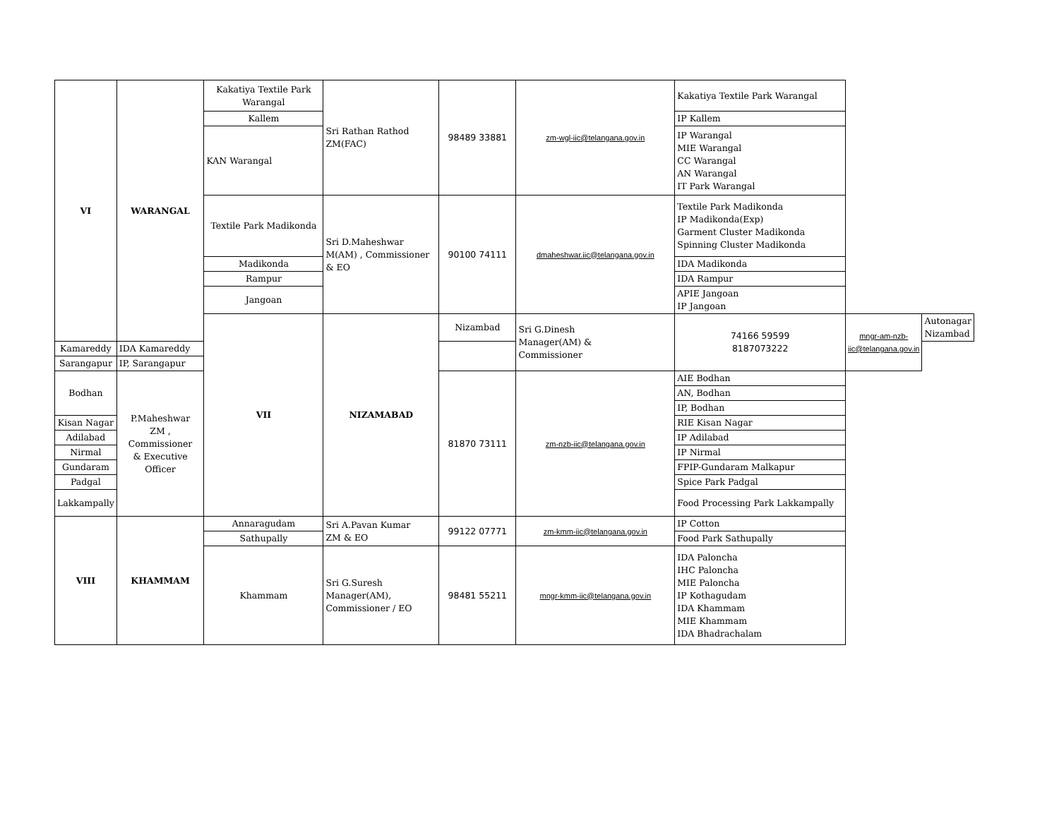| VI | WARANGAL | Kakatiya Textile Park Warangal | Sri Rathan Rathod ZM(FAC) | 98489 33881 | zm-wgl-iic@telangana.gov.in | Kakatiya Textile Park Warangal | | |
| | | Kallem | | | | IP Kallem | | |
| | | KAN Warangal | | | | IP Warangal MIE Warangal CC Warangal AN Warangal IT Park Warangal | | |
| | | Textile Park Madikonda | Sri D.Maheshwar M(AM) , Commissioner & EO | 90100 74111 | dmaheshwar.iic@telangana.gov.in | Textile Park Madikonda IP Madikonda(Exp) Garment Cluster Madikonda Spinning Cluster Madikonda | | |
| | | Madikonda | | | | IDA Madikonda | | |
| | | Rampur | | | | IDA Rampur | | |
| | | Jangoan | | | | APIE Jangoan IP Jangoan | | |
| | | VII | NIZAMABAD | Nizambad | Sri G.Dinesh Manager(AM) & Commissioner | 74166 59599 8187073222 | mngr-am-nzb-iic@telangana.gov.in | Autonagar Nizambad |
| Kamareddy | IDA Kamareddy | | | | | | | |
| Sarangapur | IP, Sarangapur | | | | | | | |
| Bodhan | P.Maheshwar ZM , Commissioner & Executive Officer | | | 81870 73111 | zm-nzb-iic@telangana.gov.in | AIE Bodhan | | |
| | | | | | | AN, Bodhan | | |
| | | | | | | IP, Bodhan | | |
| Kisan Nagar | | | | | | RIE Kisan Nagar | | |
| Adilabad | | | | | | IP Adilabad | | |
| Nirmal | | | | | | IP Nirmal | | |
| Gundaram | | | | | | FPIP-Gundaram Malkapur | | |
| Padgal | | | | | | Spice Park Padgal | | |
| Lakkampally | | | | | | Food Processing Park Lakkampally | | |
| VIII | KHAMMAM | Annaragudam | Sri A.Pavan Kumar ZM & EO | 99122 07771 | zm-kmm-iic@telangana.gov.in | IP Cotton | | |
| | | Sathupally | | | | Food Park Sathupally | | |
| | | Khammam | Sri G.Suresh Manager(AM), Commissioner / EO | 98481 55211 | mngr-kmm-iic@telangana.gov.in | IDA Paloncha IHC Paloncha MIE Paloncha IP Kothagudam IDA Khammam MIE Khammam IDA Bhadrachalam | | |